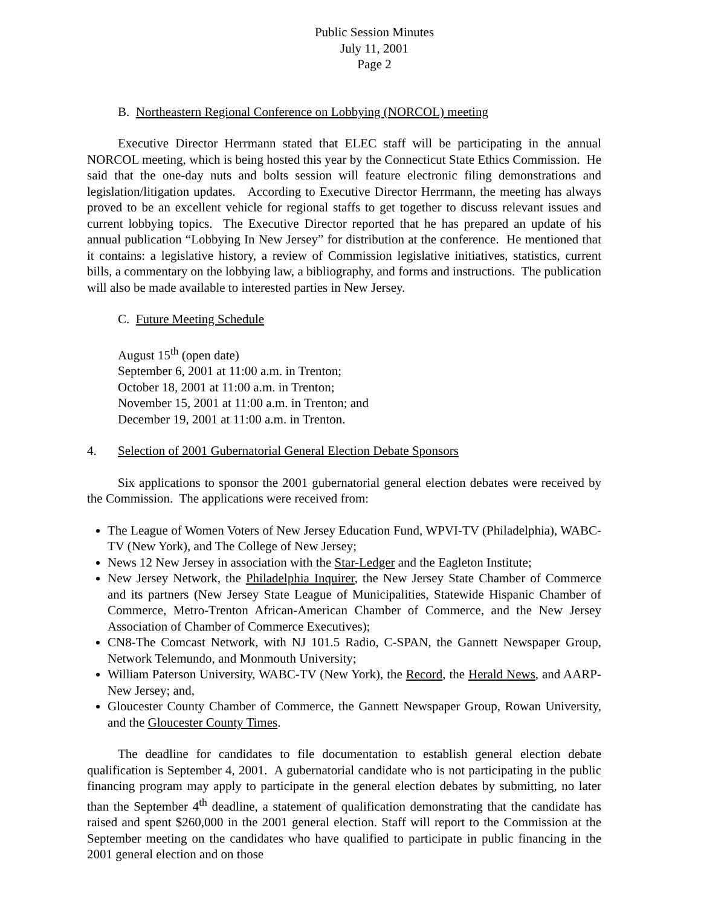Public Session Minutes
July 11, 2001
Page 2
B. Northeastern Regional Conference on Lobbying (NORCOL) meeting
Executive Director Herrmann stated that ELEC staff will be participating in the annual NORCOL meeting, which is being hosted this year by the Connecticut State Ethics Commission. He said that the one-day nuts and bolts session will feature electronic filing demonstrations and legislation/litigation updates. According to Executive Director Herrmann, the meeting has always proved to be an excellent vehicle for regional staffs to get together to discuss relevant issues and current lobbying topics. The Executive Director reported that he has prepared an update of his annual publication “Lobbying In New Jersey” for distribution at the conference. He mentioned that it contains: a legislative history, a review of Commission legislative initiatives, statistics, current bills, a commentary on the lobbying law, a bibliography, and forms and instructions. The publication will also be made available to interested parties in New Jersey.
C. Future Meeting Schedule
August 15<sup>th</sup> (open date)
September 6, 2001 at 11:00 a.m. in Trenton;
October 18, 2001 at 11:00 a.m. in Trenton;
November 15, 2001 at 11:00 a.m. in Trenton; and
December 19, 2001 at 11:00 a.m. in Trenton.
4. Selection of 2001 Gubernatorial General Election Debate Sponsors
Six applications to sponsor the 2001 gubernatorial general election debates were received by the Commission. The applications were received from:
The League of Women Voters of New Jersey Education Fund, WPVI-TV (Philadelphia), WABC-TV (New York), and The College of New Jersey;
News 12 New Jersey in association with the Star-Ledger and the Eagleton Institute;
New Jersey Network, the Philadelphia Inquirer, the New Jersey State Chamber of Commerce and its partners (New Jersey State League of Municipalities, Statewide Hispanic Chamber of Commerce, Metro-Trenton African-American Chamber of Commerce, and the New Jersey Association of Chamber of Commerce Executives);
CN8-The Comcast Network, with NJ 101.5 Radio, C-SPAN, the Gannett Newspaper Group, Network Telemundo, and Monmouth University;
William Paterson University, WABC-TV (New York), the Record, the Herald News, and AARP-New Jersey; and,
Gloucester County Chamber of Commerce, the Gannett Newspaper Group, Rowan University, and the Gloucester County Times.
The deadline for candidates to file documentation to establish general election debate qualification is September 4, 2001. A gubernatorial candidate who is not participating in the public financing program may apply to participate in the general election debates by submitting, no later than the September 4<sup>th</sup> deadline, a statement of qualification demonstrating that the candidate has raised and spent $260,000 in the 2001 general election. Staff will report to the Commission at the September meeting on the candidates who have qualified to participate in public financing in the 2001 general election and on those